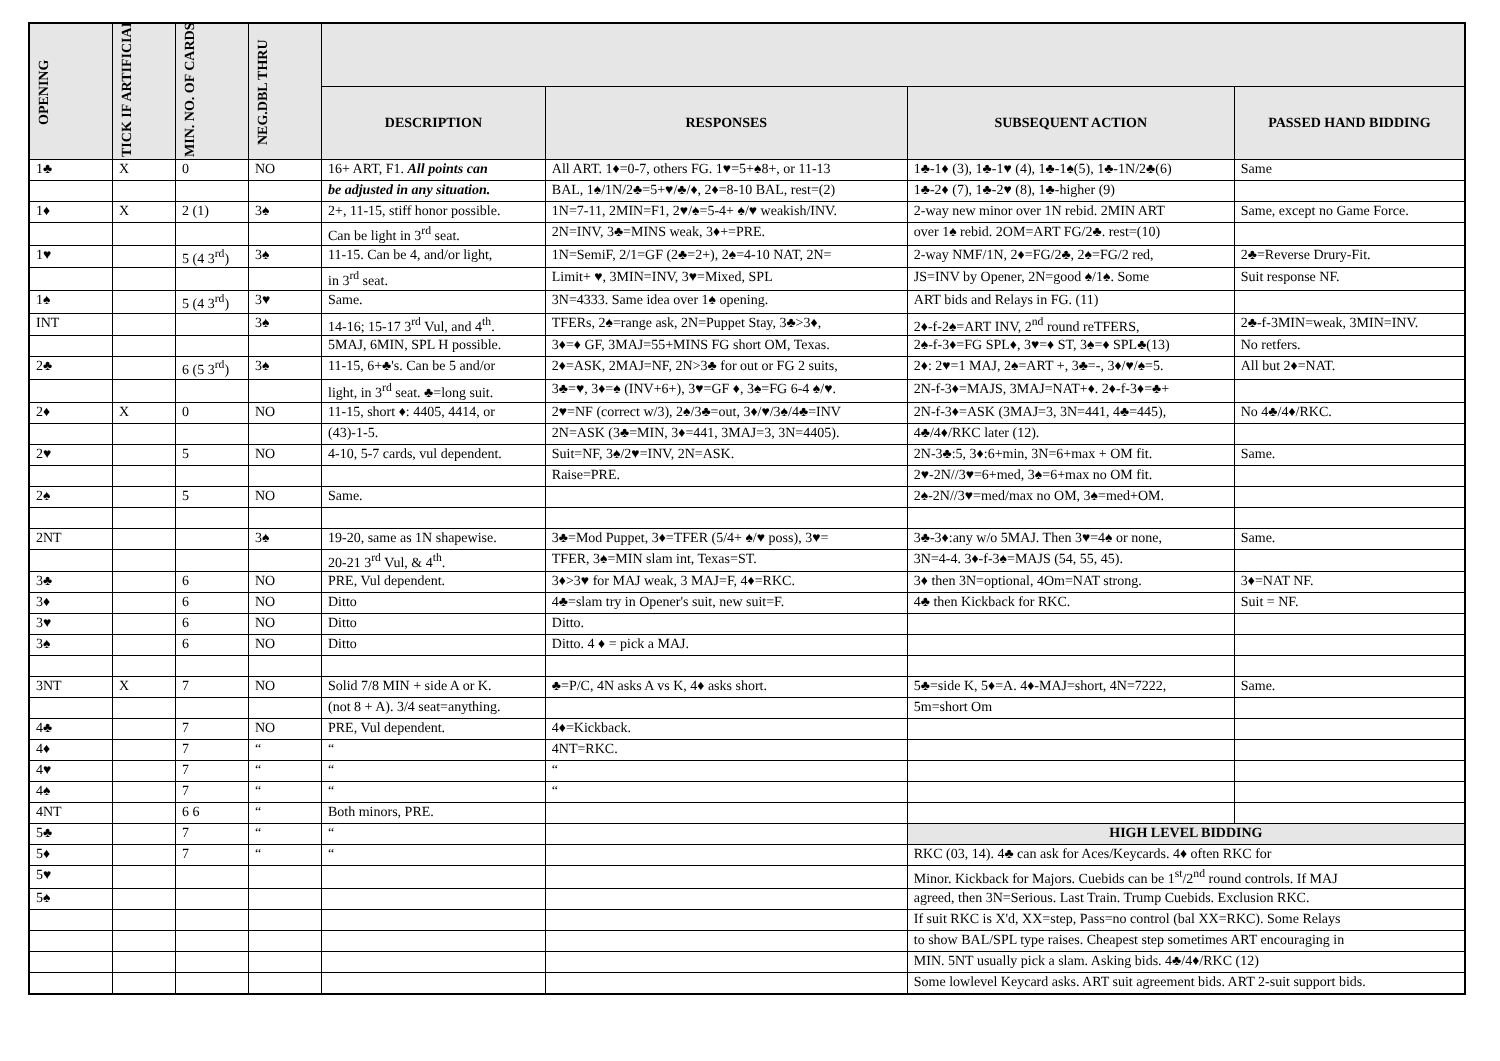| OPENING | TICK IF ARTIFICIAL | MIN. NO. OF CARDS | NEG.DBL THRU | | | | |
| --- | --- | --- | --- | --- | --- | --- | --- |
| | | | | DESCRIPTION | RESPONSES | SUBSEQUENT ACTION | PASSED HAND BIDDING |
| 1♣ | X | 0 | NO | 16+ ART, F1. All points can | All ART. 1♦=0-7, others FG. 1♥=5+♠8+, or 11-13 | 1♣-1♦ (3), 1♣-1♥ (4), 1♣-1♠(5), 1♣-1N/2♣(6) | Same |
| | | | | be adjusted in any situation. | BAL, 1♠/1N/2♣=5+♥/♣/♦, 2♦=8-10 BAL, rest=(2) | 1♣-2♦ (7), 1♣-2♥ (8), 1♣-higher (9) | |
| 1♦ | X | 2 (1) | 3♠ | 2+, 11-15, stiff honor possible. | 1N=7-11, 2MIN=F1, 2♥/♠=5-4+ ♠/♥ weakish/INV. | 2-way new minor over 1N rebid. 2MIN ART | Same, except no Game Force. |
| | | | | Can be light in 3<sup>rd</sup> seat. | 2N=INV, 3♣=MINS weak, 3♦+=PRE. | over 1♠ rebid. 2OM=ART FG/2♣. rest=(10) | |
| 1♥ | | 5 (4 3<sup>rd</sup>) | 3♠ | 11-15. Can be 4, and/or light, | 1N=SemiF, 2/1=GF (2♣=2+), 2♠=4-10 NAT, 2N= | 2-way NMF/1N, 2♦=FG/2♣, 2♠=FG/2 red, | 2♣=Reverse Drury-Fit. |
| | | | | in 3<sup>rd</sup> seat. | Limit+ ♥, 3MIN=INV, 3♥=Mixed, SPL | JS=INV by Opener, 2N=good ♠/1♠. Some | Suit response NF. |
| 1♠ | | 5 (4 3<sup>rd</sup>) | 3♥ | Same. | 3N=4333. Same idea over 1♠ opening. | ART bids and Relays in FG. (11) | |
| INT | | | 3♠ | 14-16; 15-17 3<sup>rd</sup> Vul, and 4<sup>th</sup>. | TFERs, 2♠=range ask, 2N=Puppet Stay, 3♣>3♦, | 2♦-f-2♠=ART INV, 2<sup>nd</sup> round reTFERS, | 2♣-f-3MIN=weak, 3MIN=INV. |
| | | | | 5MAJ, 6MIN, SPL H possible. | 3♦=♦ GF, 3MAJ=55+MINS FG short OM, Texas. | 2♠-f-3♦=FG SPL♦, 3♥=♦ ST, 3♠=♦ SPL♣(13) | No retfers. |
| 2♣ | | 6 (5 3<sup>rd</sup>) | 3♠ | 11-15, 6+♣'s. Can be 5 and/or | 2♦=ASK, 2MAJ=NF, 2N>3♣ for out or FG 2 suits, | 2♦: 2♥=1 MAJ, 2♠=ART +, 3♣=-, 3♦/♥/♠=5. | All but 2♦=NAT. |
| | | | | light, in 3<sup>rd</sup> seat. ♣=long suit. | 3♣=♥, 3♦=♠ (INV+6+), 3♥=GF ♦, 3♠=FG 6-4 ♠/♥. | 2N-f-3♦=MAJS, 3MAJ=NAT+♦. 2♦-f-3♦=♣+ | |
| 2♦ | X | 0 | NO | 11-15, short ♦: 4405, 4414, or | 2♥=NF (correct w/3), 2♠/3♣=out, 3♦/♥/3♠/4♣=INV | 2N-f-3♦=ASK (3MAJ=3, 3N=441, 4♣=445), | No 4♣/4♦/RKC. |
| | | | | (43)-1-5. | 2N=ASK (3♣=MIN, 3♦=441, 3MAJ=3, 3N=4405). | 4♣/4♦/RKC later (12). | |
| 2♥ | | 5 | NO | 4-10, 5-7 cards, vul dependent. | Suit=NF, 3♠/2♥=INV, 2N=ASK. | 2N-3♣:5, 3♦:6+min, 3N=6+max + OM fit. | Same. |
| | | | | | Raise=PRE. | 2♥-2N//3♥=6+med, 3♠=6+max no OM fit. | |
| 2♠ | | 5 | NO | Same. | | 2♠-2N//3♥=med/max no OM, 3♠=med+OM. | |
| 2NT | | | 3♠ | 19-20, same as 1N shapewise. | 3♣=Mod Puppet, 3♦=TFER (5/4+ ♠/♥ poss), 3♥= | 3♣-3♦:any w/o 5MAJ. Then 3♥=4♠ or none, | Same. |
| | | | | 20-21 3<sup>rd</sup> Vul, & 4<sup>th</sup>. | TFER, 3♠=MIN slam int, Texas=ST. | 3N=4-4. 3♦-f-3♠=MAJS (54, 55, 45). | |
| 3♣ | | 6 | NO | PRE, Vul dependent. | 3♦>3♥ for MAJ weak, 3 MAJ=F, 4♦=RKC. | 3♦ then 3N=optional, 4Om=NAT strong. | 3♦=NAT NF. |
| 3♦ | | 6 | NO | Ditto | 4♣=slam try in Opener's suit, new suit=F. | 4♣ then Kickback for RKC. | Suit = NF. |
| 3♥ | | 6 | NO | Ditto | Ditto. | | |
| 3♠ | | 6 | NO | Ditto | Ditto. 4 ♦ = pick a MAJ. | | |
| 3NT | X | 7 | NO | Solid 7/8 MIN + side A or K. | ♣=P/C, 4N asks A vs K, 4♦ asks short. | 5♣=side K, 5♦=A. 4♦-MAJ=short, 4N=7222, | Same. |
| | | | | (not 8 + A). 3/4 seat=anything. | | 5m=short Om | |
| 4♣ | | 7 | NO | PRE, Vul dependent. | 4♦=Kickback. | | |
| 4♦ | | 7 | “ | “ | 4NT=RKC. | | |
| 4♥ | | 7 | “ | “ | “ | | |
| 4♠ | | 7 | “ | “ | “ | | |
| 4NT | | 6 6 | “ | Both minors, PRE. | | | |
| 5♣ | | 7 | “ | “ | | HIGH LEVEL BIDDING | |
| 5♦ | | 7 | “ | “ | | RKC (03, 14). 4♣ can ask for Aces/Keycards. 4♦ often RKC for | |
| 5♥ | | | | | | Minor. Kickback for Majors. Cuebids can be 1<sup>st</sup>/2<sup>nd</sup> round controls. If MAJ | |
| 5♠ | | | | | | agreed, then 3N=Serious. Last Train. Trump Cuebids. Exclusion RKC. | |
| | | | | | | If suit RKC is X'd, XX=step, Pass=no control (bal XX=RKC). Some Relays | |
| | | | | | | to show BAL/SPL type raises. Cheapest step sometimes ART encouraging in | |
| | | | | | | MIN. 5NT usually pick a slam. Asking bids. 4♣/4♦/RKC (12) | |
| | | | | | | Some lowlevel Keycard asks. ART suit agreement bids. ART 2-suit support bids. | |